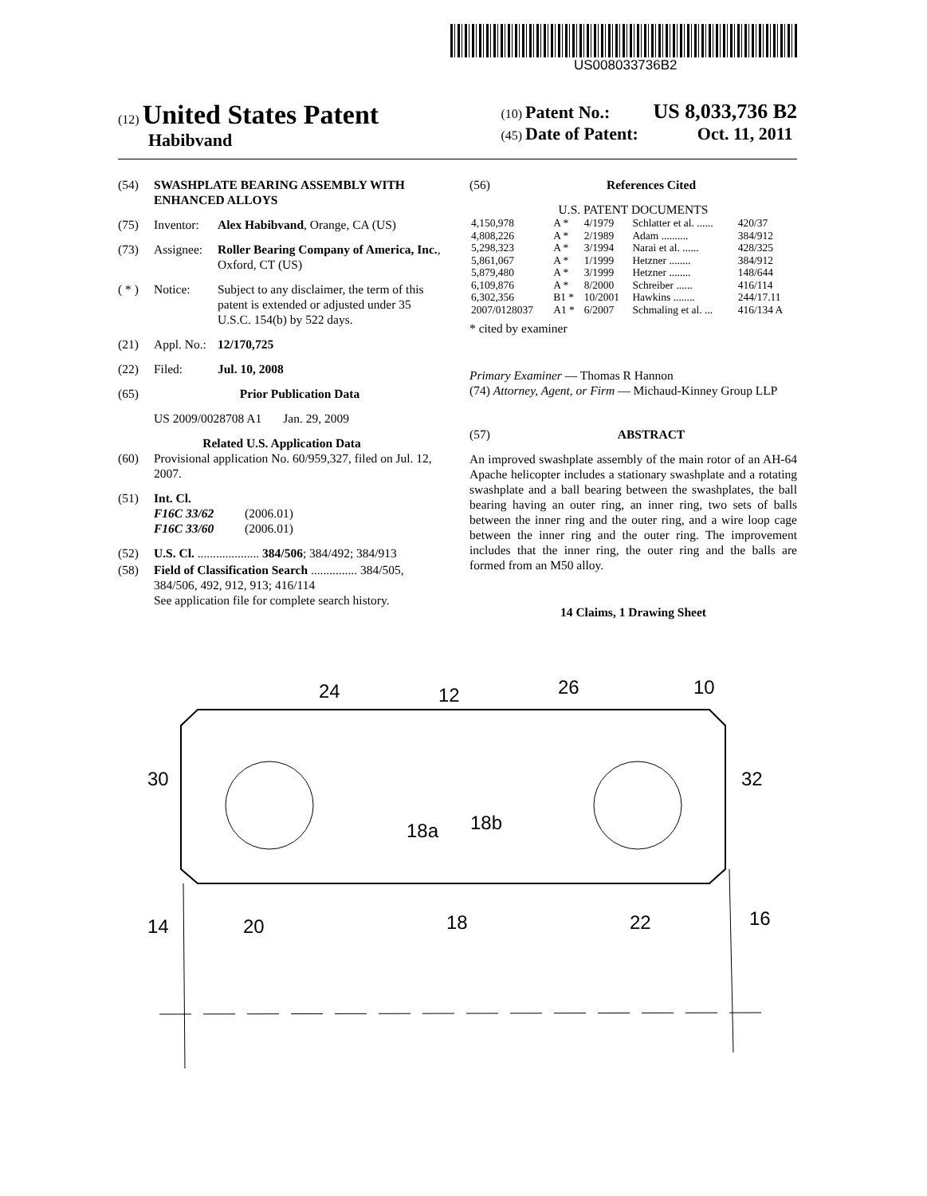US008033736B2
(12) United States Patent
Habibvand
(10) Patent No.: US 8,033,736 B2
(45) Date of Patent: Oct. 11, 2011
(54) SWASHPLATE BEARING ASSEMBLY WITH ENHANCED ALLOYS
(75) Inventor: Alex Habibvand, Orange, CA (US)
(73) Assignee: Roller Bearing Company of America, Inc., Oxford, CT (US)
( * ) Notice: Subject to any disclaimer, the term of this patent is extended or adjusted under 35 U.S.C. 154(b) by 522 days.
(21) Appl. No.: 12/170,725
(22) Filed: Jul. 10, 2008
(65) Prior Publication Data
US 2009/0028708 A1 Jan. 29, 2009
Related U.S. Application Data
(60) Provisional application No. 60/959,327, filed on Jul. 12, 2007.
(51) Int. Cl.
F16C 33/62 (2006.01)
F16C 33/60 (2006.01)
(52) U.S. Cl. .................... 384/506; 384/492; 384/913
(58) Field of Classification Search ............... 384/505, 384/506, 492, 912, 913; 416/114
See application file for complete search history.
(56) References Cited
U.S. PATENT DOCUMENTS
| 4,150,978 | A * | 4/1979 | Schlatter et al. ...... | 420/37 |
| 4,808,226 | A * | 2/1989 | Adam .......... | 384/912 |
| 5,298,323 | A * | 3/1994 | Narai et al. ...... | 428/325 |
| 5,861,067 | A * | 1/1999 | Hetzner ........ | 384/912 |
| 5,879,480 | A * | 3/1999 | Hetzner ........ | 148/644 |
| 6,109,876 | A * | 8/2000 | Schreiber ...... | 416/114 |
| 6,302,356 | B1 * | 10/2001 | Hawkins ........ | 244/17.11 |
| 2007/0128037 | A1 * | 6/2007 | Schmaling et al. ... | 416/134 A |
* cited by examiner
Primary Examiner — Thomas R Hannon
(74) Attorney, Agent, or Firm — Michaud-Kinney Group LLP
(57) ABSTRACT
An improved swashplate assembly of the main rotor of an AH-64 Apache helicopter includes a stationary swashplate and a rotating swashplate and a ball bearing between the swashplates, the ball bearing having an outer ring, an inner ring, two sets of balls between the inner ring and the outer ring, and a wire loop cage between the inner ring and the outer ring. The improvement includes that the inner ring, the outer ring and the balls are formed from an M50 alloy.
14 Claims, 1 Drawing Sheet
24
12
26
10
30
32
18a
18b
14
20
18
22
16